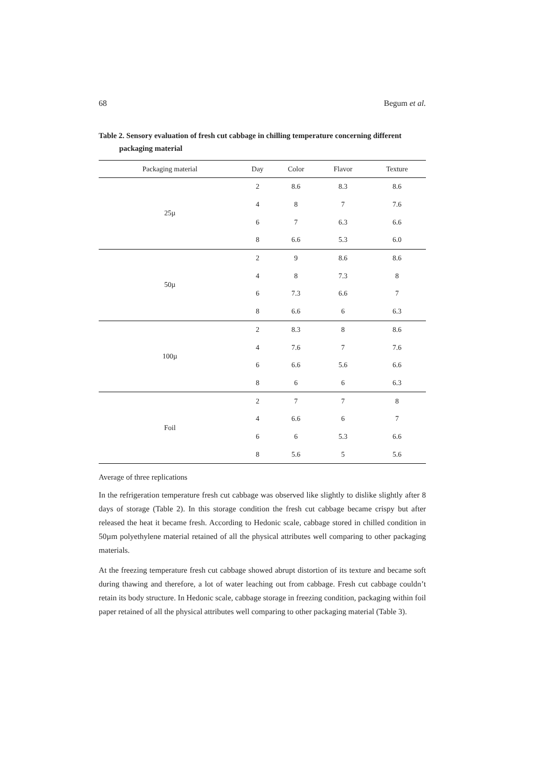68 Begum et al.
Table 2. Sensory evaluation of fresh cut cabbage in chilling temperature concerning different
packaging material
| Packaging material | Day | Color | Flavor | Texture |
| --- | --- | --- | --- | --- |
| 25µ | 2 | 8.6 | 8.3 | 8.6 |
| | 4 | 8 | 7 | 7.6 |
| | 6 | 7 | 6.3 | 6.6 |
| | 8 | 6.6 | 5.3 | 6.0 |
| 50µ | 2 | 9 | 8.6 | 8.6 |
| | 4 | 8 | 7.3 | 8 |
| | 6 | 7.3 | 6.6 | 7 |
| | 8 | 6.6 | 6 | 6.3 |
| 100µ | 2 | 8.3 | 8 | 8.6 |
| | 4 | 7.6 | 7 | 7.6 |
| | 6 | 6.6 | 5.6 | 6.6 |
| | 8 | 6 | 6 | 6.3 |
| Foil | 2 | 7 | 7 | 8 |
| | 4 | 6.6 | 6 | 7 |
| | 6 | 6 | 5.3 | 6.6 |
| | 8 | 5.6 | 5 | 5.6 |
Average of three replications
In the refrigeration temperature fresh cut cabbage was observed like slightly to dislike slightly after 8 days of storage (Table 2). In this storage condition the fresh cut cabbage became crispy but after released the heat it became fresh. According to Hedonic scale, cabbage stored in chilled condition in 50µm polyethylene material retained of all the physical attributes well comparing to other packaging materials.
At the freezing temperature fresh cut cabbage showed abrupt distortion of its texture and became soft during thawing and therefore, a lot of water leaching out from cabbage. Fresh cut cabbage couldn’t retain its body structure. In Hedonic scale, cabbage storage in freezing condition, packaging within foil paper retained of all the physical attributes well comparing to other packaging material (Table 3).